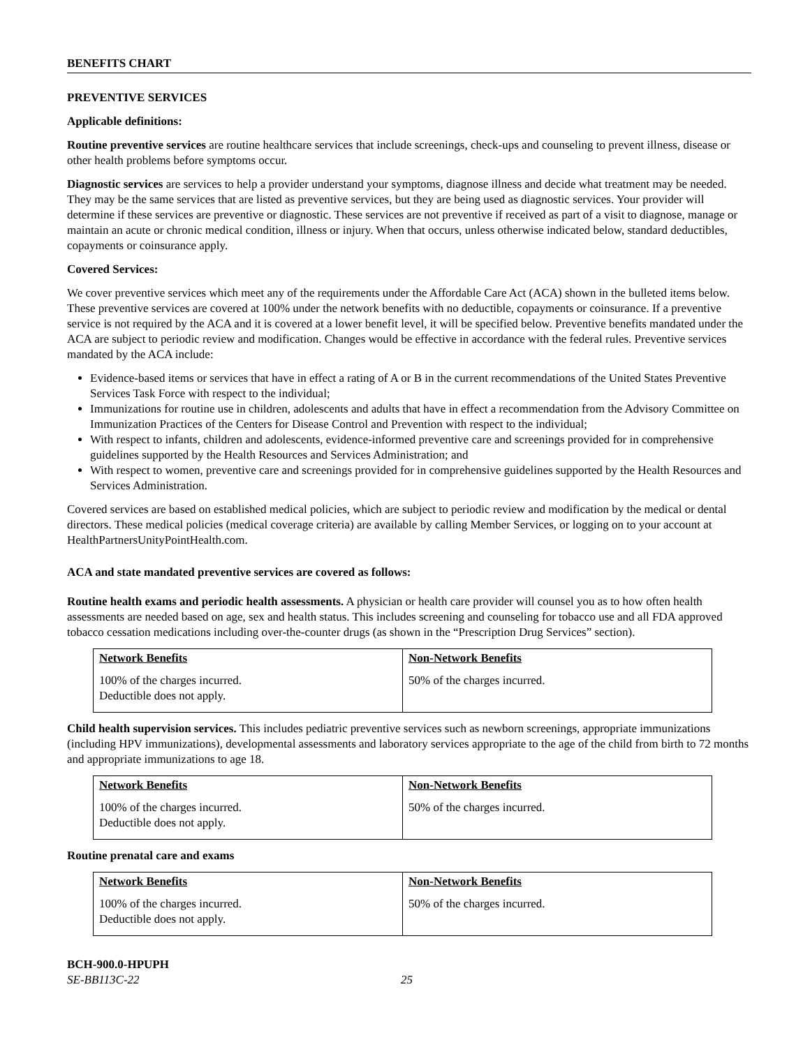BENEFITS CHART
PREVENTIVE SERVICES
Applicable definitions:
Routine preventive services are routine healthcare services that include screenings, check-ups and counseling to prevent illness, disease or other health problems before symptoms occur.
Diagnostic services are services to help a provider understand your symptoms, diagnose illness and decide what treatment may be needed. They may be the same services that are listed as preventive services, but they are being used as diagnostic services. Your provider will determine if these services are preventive or diagnostic. These services are not preventive if received as part of a visit to diagnose, manage or maintain an acute or chronic medical condition, illness or injury. When that occurs, unless otherwise indicated below, standard deductibles, copayments or coinsurance apply.
Covered Services:
We cover preventive services which meet any of the requirements under the Affordable Care Act (ACA) shown in the bulleted items below. These preventive services are covered at 100% under the network benefits with no deductible, copayments or coinsurance. If a preventive service is not required by the ACA and it is covered at a lower benefit level, it will be specified below. Preventive benefits mandated under the ACA are subject to periodic review and modification. Changes would be effective in accordance with the federal rules. Preventive services mandated by the ACA include:
Evidence-based items or services that have in effect a rating of A or B in the current recommendations of the United States Preventive Services Task Force with respect to the individual;
Immunizations for routine use in children, adolescents and adults that have in effect a recommendation from the Advisory Committee on Immunization Practices of the Centers for Disease Control and Prevention with respect to the individual;
With respect to infants, children and adolescents, evidence-informed preventive care and screenings provided for in comprehensive guidelines supported by the Health Resources and Services Administration; and
With respect to women, preventive care and screenings provided for in comprehensive guidelines supported by the Health Resources and Services Administration.
Covered services are based on established medical policies, which are subject to periodic review and modification by the medical or dental directors. These medical policies (medical coverage criteria) are available by calling Member Services, or logging on to your account at HealthPartnersUnityPointHealth.com.
ACA and state mandated preventive services are covered as follows:
Routine health exams and periodic health assessments. A physician or health care provider will counsel you as to how often health assessments are needed based on age, sex and health status. This includes screening and counseling for tobacco use and all FDA approved tobacco cessation medications including over-the-counter drugs (as shown in the “Prescription Drug Services” section).
| Network Benefits | Non-Network Benefits |
| --- | --- |
| 100% of the charges incurred. Deductible does not apply. | 50% of the charges incurred. |
Child health supervision services. This includes pediatric preventive services such as newborn screenings, appropriate immunizations (including HPV immunizations), developmental assessments and laboratory services appropriate to the age of the child from birth to 72 months and appropriate immunizations to age 18.
| Network Benefits | Non-Network Benefits |
| --- | --- |
| 100% of the charges incurred. Deductible does not apply. | 50% of the charges incurred. |
Routine prenatal care and exams
| Network Benefits | Non-Network Benefits |
| --- | --- |
| 100% of the charges incurred. Deductible does not apply. | 50% of the charges incurred. |
BCH-900.0-HPUPH
SE-BB113C-22 25